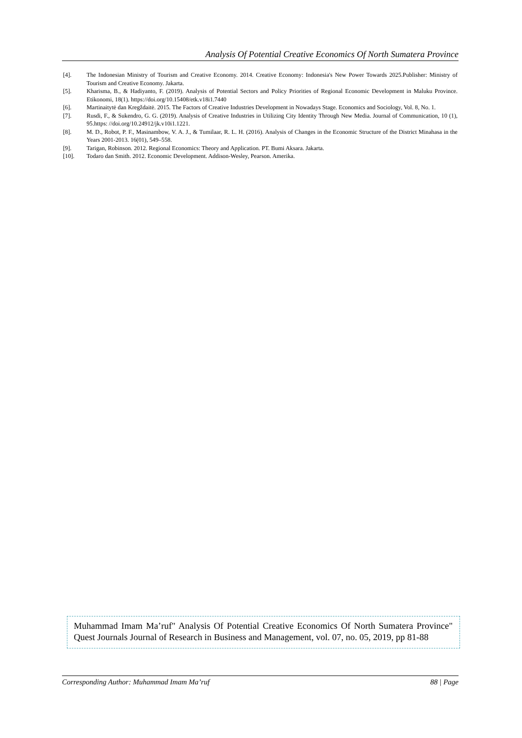Analysis Of Potential Creative Economics Of North Sumatera Province
[4]. The Indonesian Ministry of Tourism and Creative Economy. 2014. Creative Economy: Indonesia's New Power Towards 2025.Publisher: Ministry of Tourism and Creative Economy. Jakarta.
[5]. Kharisma, B., & Hadiyanto, F. (2019). Analysis of Potential Sectors and Policy Priorities of Regional Economic Development in Maluku Province. Etikonomi, 18(1). https://doi.org/10.15408/etk.v18i1.7440
[6]. Martinaitytė dan Kregždaitė. 2015. The Factors of Creative Industries Development in Nowadays Stage. Economics and Sociology, Vol. 8, No. 1.
[7]. Rusdi, F., & Sukendro, G. G. (2019). Analysis of Creative Industries in Utilizing City Identity Through New Media. Journal of Communication, 10 (1), 95.https: //doi.org/10.24912/jk.v10i1.1221.
[8]. M. D., Robot, P. F., Masinambow, V. A. J., & Tumilaar, R. L. H. (2016). Analysis of Changes in the Economic Structure of the District Minahasa in the Years 2001-2013. 16(01), 549–558.
[9]. Tarigan, Robinson. 2012. Regional Economics: Theory and Application. PT. Bumi Aksara. Jakarta.
[10]. Todaro dan Smith. 2012. Economic Development. Addison-Wesley, Pearson. Amerika.
Muhammad Imam Ma’ruf" Analysis Of Potential Creative Economics Of North Sumatera Province" Quest Journals Journal of Research in Business and Management, vol. 07, no. 05, 2019, pp 81-88
Corresponding Author: Muhammad Imam Ma’ruf 88 | Page